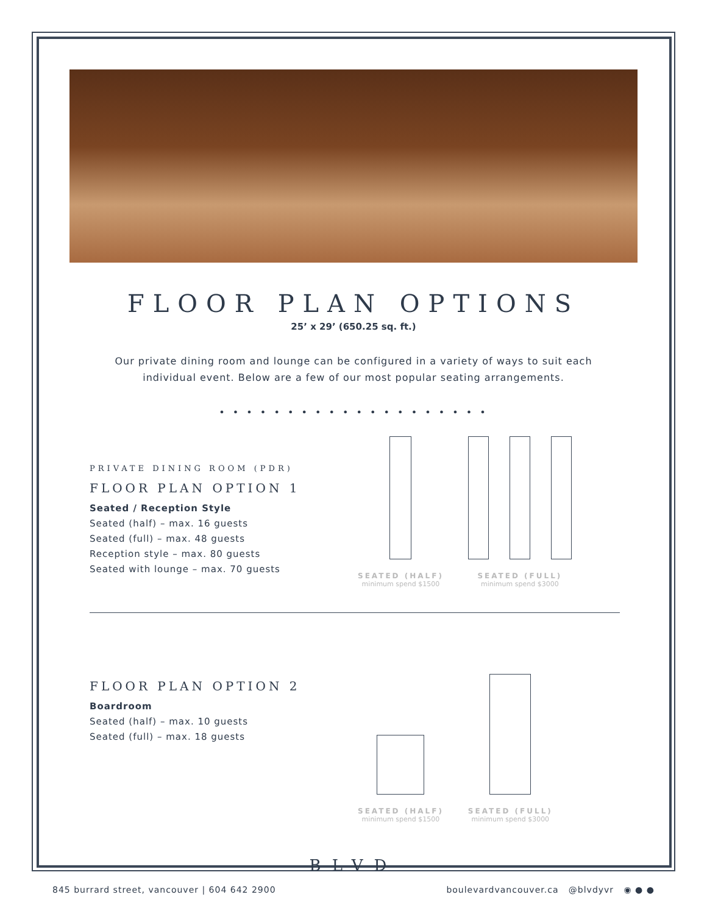FLOOR PLAN OPTIONS
25’ x 29’ (650.25 sq. ft.)
Our private dining room and lounge can be configured in a variety of ways to suit each
individual event. Below are a few of our most popular seating arrangements.
• • • • • • • • • • • • • • • • • • • •
PRIVATE DINING ROOM (PDR)
FLOOR PLAN OPTION 1
Seated / Reception Style
Seated (half) – max. 16 guests
Seated (full) – max. 48 guests
Reception style – max. 80 guests
Seated with lounge – max. 70 guests
SEATED (HALF)
minimum spend $1500
SEATED (FULL)
minimum spend $3000
FLOOR PLAN OPTION 2
Boardroom
Seated (half) – max. 10 guests
Seated (full) – max. 18 guests
SEATED (HALF)
minimum spend $1500
SEATED (FULL)
minimum spend $3000
BLVD
845 burrard street, vancouver | 604 642 2900 boulevardvancouver.ca @blvdyvr ◉ ● ●